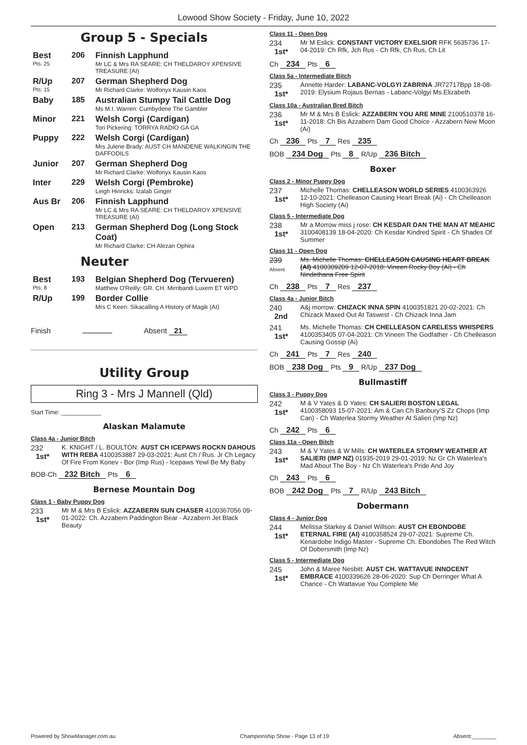Lowood Show Society - Friday, June 10, 2022
Group 5 - Specials
| Best Pts: 25 | 206 | Finnish Lapphund Mr LC & Mrs RA SEARE: CH THELDAROY XPENSIVE TREASURE (AI) |
| R/Up Pts: 15 | 207 | German Shepherd Dog Mr Richard Clarke: Wolfonyx Kausin Kaos |
| Baby | 185 | Australian Stumpy Tail Cattle Dog Ms M.I. Warren: Cumbydene The Gambler |
| Minor | 221 | Welsh Corgi (Cardigan) Tori Pickering: TORRYA RADIO GA GA |
| Puppy | 222 | Welsh Corgi (Cardigan) Mrs Julene Brady: AUST CH MANDENE WALKINGIN THE DAFFODILS |
| Junior | 207 | German Shepherd Dog Mr Richard Clarke: Wolfonyx Kausin Kaos |
| Inter | 229 | Welsh Corgi (Pembroke) Leigh Hinricks: Izalab Ginger |
| Aus Br | 206 | Finnish Lapphund Mr LC & Mrs RA SEARE: CH THELDAROY XPENSIVE TREASURE (AI) |
| Open | 213 | German Shepherd Dog (Long Stock Coat) Mr Richard Clarke: CH Alezan Ophira |
Neuter
| Best Pts: 8 | 193 | Belgian Shepherd Dog (Tervueren) Matthew O'Reilly: GR. CH. Mirribandi Luxem ET WPD |
| R/Up | 199 | Border Collie Mrs C Keen: Sikacalling A History of Magik (AI) |
Finish Absent 21
Utility Group
Ring 3 - Mrs J Mannell (Qld)
Start Time: ____________
Alaskan Malamute
Class 4a - Junior Bitch
232
1st*
K. KNIGHT / L. BOULTON: AUST CH ICEPAWS ROCKN DAHOUS WITH REBA 4100353887 29-03-2021: Aust Ch / Rus. Jr Ch Legacy Of Fire From Konev - Bor (Imp Rus) - Icepaws Yewl Be My Baby
BOB-Ch 232 Bitch Pts 6
Bernese Mountain Dog
Class 1 - Baby Puppy Dog
233
1st*
Mr M & Mrs B Eslick: AZZABERN SUN CHASER 4100367056 09-01-2022: Ch. Azzabern Paddington Bear - Azzabern Jet Black Beauty
Class 11 - Open Dog
234
1st*
Mr M Eslick: CONSTANT VICTORY EXELSIOR RFK 5635736 17-04-2019: Ch Rfk, Jch Rus - Ch Rfk, Ch Rus, Ch Lit
Ch 234 Pts 6
Class 5a - Intermediate Bitch
235
1st*
Annette Harder: LABANC-VOLGYI ZABRINA JR72717Bpp 18-08-2019: Elysium Rojaus Bernas - Labanc-Volgyi Ms.Elizabeth
Class 10a - Australian Bred Bitch
236
1st*
Mr M & Mrs B Eslick: AZZABERN YOU ARE MINE 2100510378 16-11-2018: Ch Bis Azzabern Dam Good Choice - Azzabern New Moon (Ai)
Ch 236 Pts 7 Res 235
BOB 234 Dog Pts 8 R/Up 236 Bitch
Boxer
Class 2 - Minor Puppy Dog
237
1st*
Michelle Thomas: CHELLEASON WORLD SERIES 4100363926 12-10-2021: Chelleason Causing Heart Break (Ai) - Ch Chelleason High Society (Ai)
Class 5 - Intermediate Dog
238
1st*
Mr a Morrow miss j rose: CH KESDAR DAN THE MAN AT MEAHIC 3100408139 18-04-2020: Ch Kesdar Kindred Spirit - Ch Shades Of Summer
Class 11 - Open Dog
239
Absent
Ms. Michelle Thomas: CHELLEASON CAUSING HEART BREAK (AI) 4100309209 12-07-2018: Vineen Rocky Boy (Ai) - Ch Nindethana Free Spirit
Ch 238 Pts 7 Res 237
Class 4a - Junior Bitch
240
2nd
A&j morrow: CHIZACK INNA SPIN 4100351821 20-02-2021: Ch Chizack Maxed Out At Taswest - Ch Chizack Inna Jam
241
1st*
Ms. Michelle Thomas: CH CHELLEASON CARELESS WHISPERS 4100353405 07-04-2021: Ch Vineen The Godfather - Ch Chelleason Causing Gossip (Ai)
Ch 241 Pts 7 Res 240
BOB 238 Dog Pts 9 R/Up 237 Dog
Bullmastiff
Class 3 - Puppy Dog
242
1st*
M & V Yates & D Yates: CH SALIERI BOSTON LEGAL 4100358093 15-07-2021: Am & Can Ch Banbury’S Zz Chops (Imp Can) - Ch Waterlea Stormy Weather At Salieri (Imp Nz)
Ch 242 Pts 6
Class 11a - Open Bitch
243
1st*
M & V Yates & W Mills: CH WATERLEA STORMY WEATHER AT SALIERI (IMP NZ) 01935-2019 29-01-2019: Nz Gr Ch Waterlea's Mad About The Boy - Nz Ch Waterlea's Pride And Joy
Ch 243 Pts 6
BOB 242 Dog Pts 7 R/Up 243 Bitch
Dobermann
Class 4 - Junior Dog
244
1st*
Melissa Starkey & Daniel Willson: AUST CH EBONDOBE ETERNAL FIRE (AI) 4100358524 29-07-2021: Supreme Ch. Kenardobe Indigo Master - Supreme Ch. Ebondobes The Red Witch Of Dobersmith (Imp Nz)
Class 5 - Intermediate Dog
245
1st*
John & Maree Nesbitt: AUST CH. WATTAVUE INNOCENT EMBRACE 4100339626 28-06-2020: Sup Ch Derringer What A Chance - Ch Wattavue You Complete Me
Powered by ShowManager.com.au Championship Show - Page 13 of 19 Absent:________